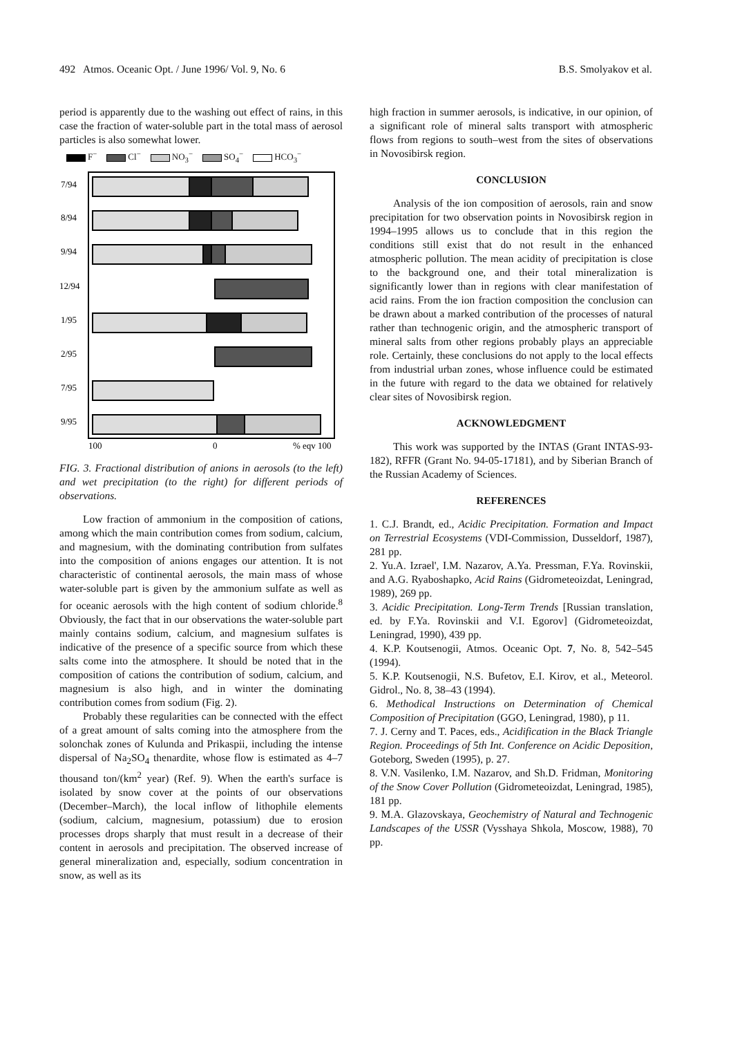492 Atmos. Oceanic Opt. / June 1996/ Vol. 9, No. 6 B.S. Smolyakov et al.
period is apparently due to the washing out effect of rains, in this case the fraction of water-soluble part in the total mass of aerosol particles is also somewhat lower.
F<sup>−</sup> Cl<sup>−</sup> NO<sub>3</sub><sup>−</sup> SO<sub>4</sub><sup>−</sup> HCO<sub>3</sub><sup>−</sup>
7/94
8/94
9/94
12/94
1/95
2/95
7/95
9/95
100
0
% eqv 100
FIG. 3. Fractional distribution of anions in aerosols (to the left) and wet precipitation (to the right) for different periods of observations.
Low fraction of ammonium in the composition of cations, among which the main contribution comes from sodium, calcium, and magnesium, with the dominating contribution from sulfates into the composition of anions engages our attention. It is not characteristic of continental aerosols, the main mass of whose water-soluble part is given by the ammonium sulfate as well as for oceanic aerosols with the high content of sodium chloride.<sup>8</sup> Obviously, the fact that in our observations the water-soluble part mainly contains sodium, calcium, and magnesium sulfates is indicative of the presence of a specific source from which these salts come into the atmosphere. It should be noted that in the composition of cations the contribution of sodium, calcium, and magnesium is also high, and in winter the dominating contribution comes from sodium (Fig. 2).
Probably these regularities can be connected with the effect of a great amount of salts coming into the atmosphere from the solonchak zones of Kulunda and Prikaspii, including the intense dispersal of Na<sub>2</sub>SO<sub>4</sub> thenardite, whose flow is estimated as 4–7 thousand ton/(km<sup>2</sup> year) (Ref. 9). When the earth's surface is isolated by snow cover at the points of our observations (December–March), the local inflow of lithophile elements (sodium, calcium, magnesium, potassium) due to erosion processes drops sharply that must result in a decrease of their content in aerosols and precipitation. The observed increase of general mineralization and, especially, sodium concentration in snow, as well as its
high fraction in summer aerosols, is indicative, in our opinion, of a significant role of mineral salts transport with atmospheric flows from regions to south–west from the sites of observations in Novosibirsk region.
CONCLUSION
Analysis of the ion composition of aerosols, rain and snow precipitation for two observation points in Novosibirsk region in 1994–1995 allows us to conclude that in this region the conditions still exist that do not result in the enhanced atmospheric pollution. The mean acidity of precipitation is close to the background one, and their total mineralization is significantly lower than in regions with clear manifestation of acid rains. From the ion fraction composition the conclusion can be drawn about a marked contribution of the processes of natural rather than technogenic origin, and the atmospheric transport of mineral salts from other regions probably plays an appreciable role. Certainly, these conclusions do not apply to the local effects from industrial urban zones, whose influence could be estimated in the future with regard to the data we obtained for relatively clear sites of Novosibirsk region.
ACKNOWLEDGMENT
This work was supported by the INTAS (Grant INTAS-93-182), RFFR (Grant No. 94-05-17181), and by Siberian Branch of the Russian Academy of Sciences.
REFERENCES
1. C.J. Brandt, ed., Acidic Precipitation. Formation and Impact on Terrestrial Ecosystems (VDI-Commission, Dusseldorf, 1987), 281 pp.
2. Yu.A. Izrael', I.M. Nazarov, A.Ya. Pressman, F.Ya. Rovinskii, and A.G. Ryaboshapko, Acid Rains (Gidrometeoizdat, Leningrad, 1989), 269 pp.
3. Acidic Precipitation. Long-Term Trends [Russian translation, ed. by F.Ya. Rovinskii and V.I. Egorov] (Gidrometeoizdat, Leningrad, 1990), 439 pp.
4. K.P. Koutsenogii, Atmos. Oceanic Opt. 7, No. 8, 542–545 (1994).
5. K.P. Koutsenogii, N.S. Bufetov, E.I. Kirov, et al., Meteorol. Gidrol., No. 8, 38–43 (1994).
6. Methodical Instructions on Determination of Chemical Composition of Precipitation (GGO, Leningrad, 1980), p 11.
7. J. Cerny and T. Paces, eds., Acidification in the Black Triangle Region. Proceedings of 5th Int. Conference on Acidic Deposition, Goteborg, Sweden (1995), p. 27.
8. V.N. Vasilenko, I.M. Nazarov, and Sh.D. Fridman, Monitoring of the Snow Cover Pollution (Gidrometeoizdat, Leningrad, 1985), 181 pp.
9. M.A. Glazovskaya, Geochemistry of Natural and Technogenic Landscapes of the USSR (Vysshaya Shkola, Moscow, 1988), 70 pp.